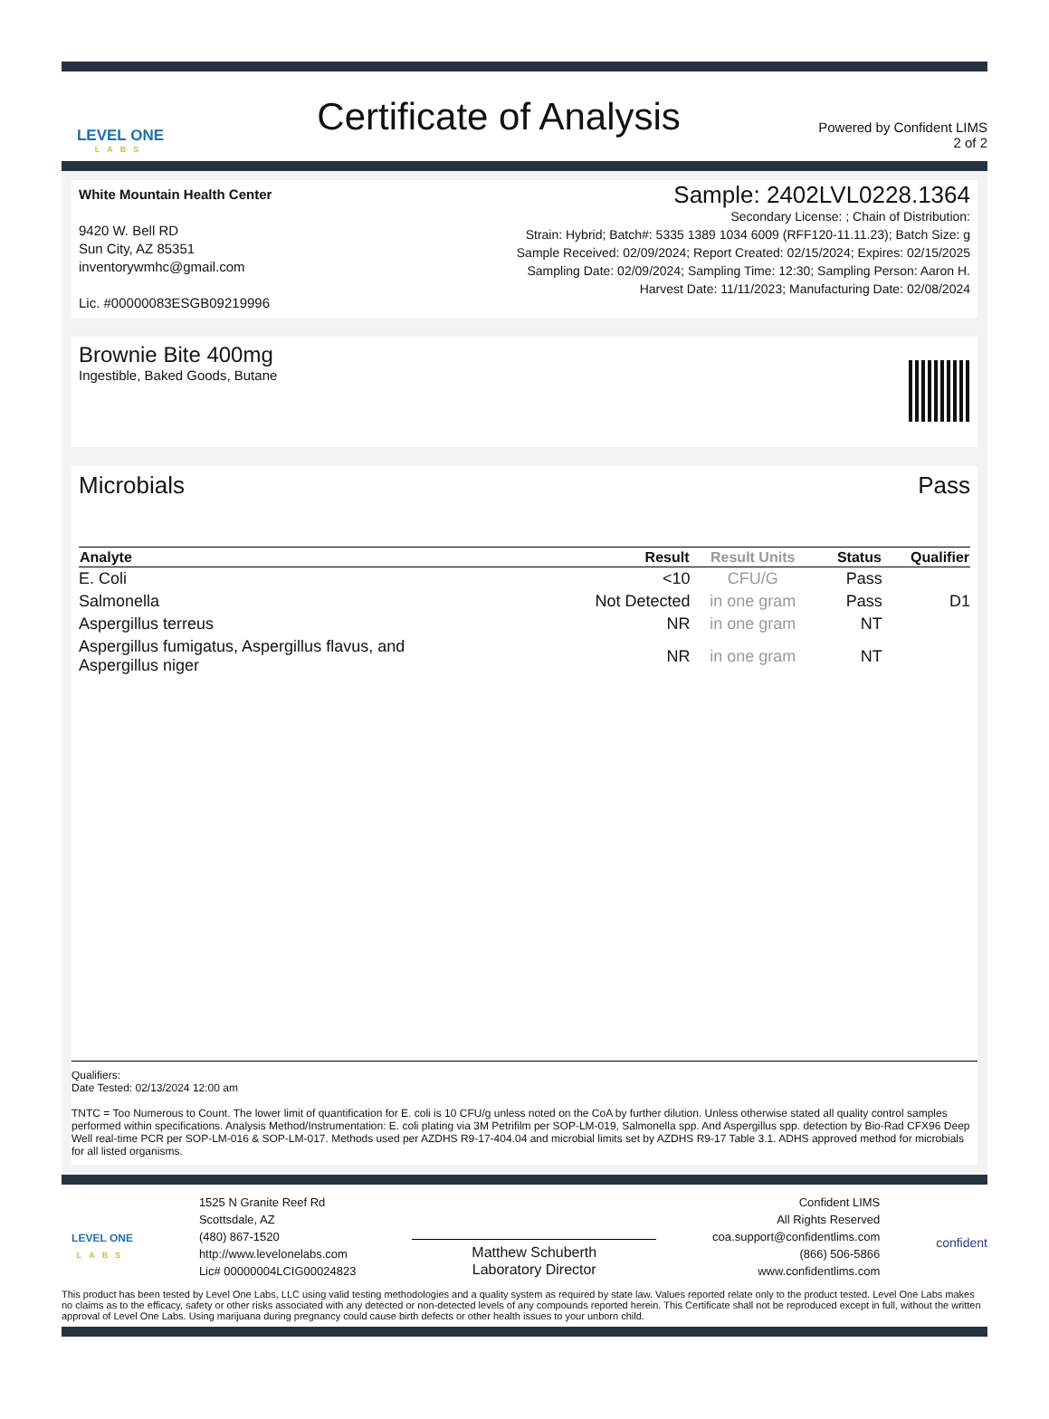LEVEL ONE
LABS
Certificate of Analysis
Powered by Confident LIMS
2 of 2
White Mountain Health Center
9420 W. Bell RD
Sun City, AZ 85351
inventorywmhc@gmail.com
Lic. #00000083ESGB09219996
Sample: 2402LVL0228.1364
Secondary License: ; Chain of Distribution:
Strain: Hybrid; Batch#: 5335 1389 1034 6009 (RFF120-11.11.23); Batch Size: g
Sample Received: 02/09/2024; Report Created: 02/15/2024; Expires: 02/15/2025
Sampling Date: 02/09/2024; Sampling Time: 12:30; Sampling Person: Aaron H.
Harvest Date: 11/11/2023; Manufacturing Date: 02/08/2024
Brownie Bite 400mg
Ingestible, Baked Goods, Butane
Microbials Pass
| Analyte | Result | Result Units | Status | Qualifier |
| --- | --- | --- | --- | --- |
| E. Coli | <10 | CFU/G | Pass | |
| Salmonella | Not Detected | in one gram | Pass | D1 |
| Aspergillus terreus | NR | in one gram | NT | |
| Aspergillus fumigatus, Aspergillus flavus, and Aspergillus niger | NR | in one gram | NT | |
Qualifiers:
Date Tested: 02/13/2024 12:00 am
TNTC = Too Numerous to Count. The lower limit of quantification for E. coli is 10 CFU/g unless noted on the CoA by further dilution. Unless otherwise stated all quality control samples performed within specifications. Analysis Method/Instrumentation: E. coli plating via 3M Petrifilm per SOP-LM-019, Salmonella spp. And Aspergillus spp. detection by Bio-Rad CFX96 Deep Well real-time PCR per SOP-LM-016 & SOP-LM-017. Methods used per AZDHS R9-17-404.04 and microbial limits set by AZDHS R9-17 Table 3.1. ADHS approved method for microbials for all listed organisms.
LEVEL ONE
LABS
1525 N Granite Reef Rd
Scottsdale, AZ
(480) 867-1520
http://www.levelonelabs.com
Lic# 00000004LCIG00024823
Matthew Schuberth
Laboratory Director
Confident LIMS
All Rights Reserved
coa.support@confidentlims.com
(866) 506-5866
www.confidentlims.com
confident
This product has been tested by Level One Labs, LLC using valid testing methodologies and a quality system as required by state law. Values reported relate only to the product tested. Level One Labs makes no claims as to the efficacy, safety or other risks associated with any detected or non-detected levels of any compounds reported herein. This Certificate shall not be reproduced except in full, without the written approval of Level One Labs. Using marijuana during pregnancy could cause birth defects or other health issues to your unborn child.